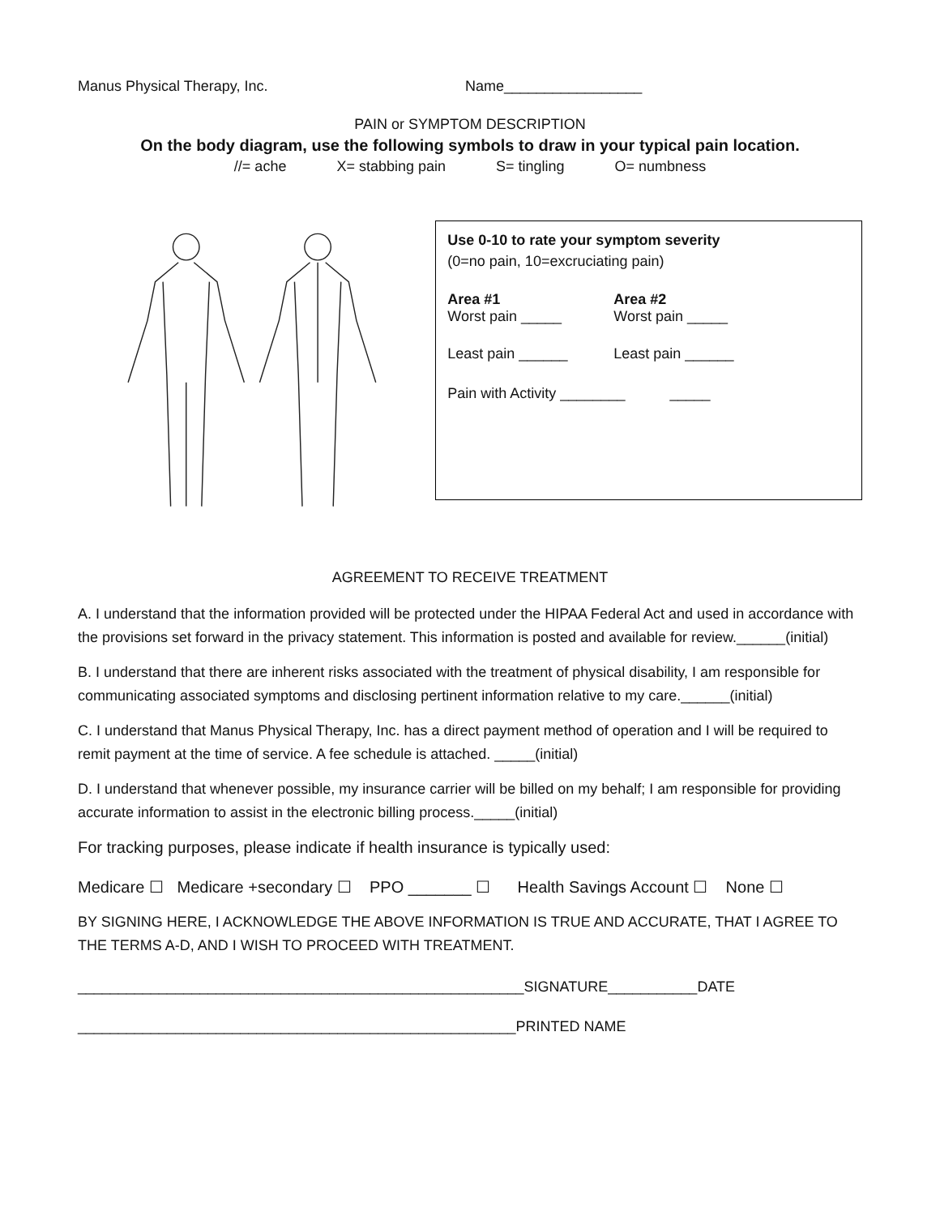Manus Physical Therapy, Inc. Name_________________
PAIN or SYMPTOM DESCRIPTION
On the body diagram, use the following symbols to draw in your typical pain location.
//= ache X= stabbing pain S= tingling O= numbness
Use 0-10 to rate your symptom severity
(0=no pain, 10=excruciating pain)
Area #1
Worst pain _____
Area #2
Worst pain _____
Least pain ______ Least pain ______
Pain with Activity ________ _____
AGREEMENT TO RECEIVE TREATMENT
A. I understand that the information provided will be protected under the HIPAA Federal Act and used in accordance with the provisions set forward in the privacy statement. This information is posted and available for review.______(initial)
B. I understand that there are inherent risks associated with the treatment of physical disability, I am responsible for communicating associated symptoms and disclosing pertinent information relative to my care.______(initial)
C. I understand that Manus Physical Therapy, Inc. has a direct payment method of operation and I will be required to remit payment at the time of service. A fee schedule is attached. _____(initial)
D. I understand that whenever possible, my insurance carrier will be billed on my behalf; I am responsible for providing accurate information to assist in the electronic billing process._____(initial)
For tracking purposes, please indicate if health insurance is typically used:
Medicare ☐ Medicare +secondary ☐ PPO _______ ☐ Health Savings Account ☐ None ☐
BY SIGNING HERE, I ACKNOWLEDGE THE ABOVE INFORMATION IS TRUE AND ACCURATE, THAT I AGREE TO THE TERMS A-D, AND I WISH TO PROCEED WITH TREATMENT.
_______________________________________________________SIGNATURE___________DATE
______________________________________________________PRINTED NAME